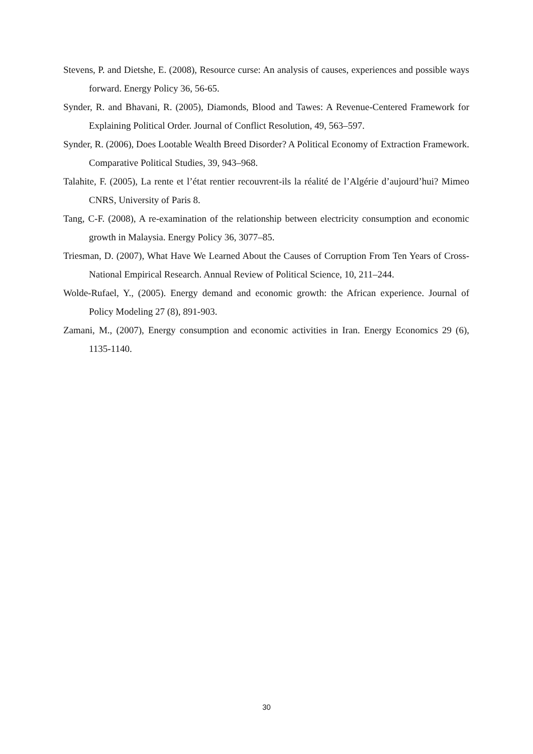Stevens, P. and Dietshe, E. (2008), Resource curse: An analysis of causes, experiences and possible ways forward. Energy Policy 36, 56-65.
Synder, R. and Bhavani, R. (2005), Diamonds, Blood and Tawes: A Revenue-Centered Framework for Explaining Political Order. Journal of Conflict Resolution, 49, 563–597.
Synder, R. (2006), Does Lootable Wealth Breed Disorder? A Political Economy of Extraction Framework. Comparative Political Studies, 39, 943–968.
Talahite, F. (2005), La rente et l’état rentier recouvrent-ils la réalité de l’Algérie d’aujourd’hui? Mimeo CNRS, University of Paris 8.
Tang, C-F. (2008), A re-examination of the relationship between electricity consumption and economic growth in Malaysia. Energy Policy 36, 3077–85.
Triesman, D. (2007), What Have We Learned About the Causes of Corruption From Ten Years of Cross-National Empirical Research. Annual Review of Political Science, 10, 211–244.
Wolde-Rufael, Y., (2005). Energy demand and economic growth: the African experience. Journal of Policy Modeling 27 (8), 891-903.
Zamani, M., (2007), Energy consumption and economic activities in Iran. Energy Economics 29 (6), 1135-1140.
30